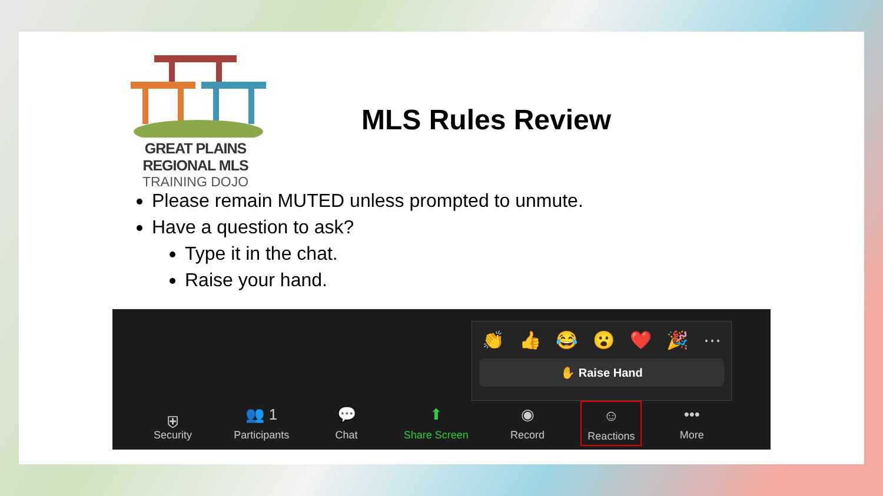GREAT PLAINS REGIONAL MLS
TRAINING DOJO
MLS Rules Review
Please remain MUTED unless prompted to unmute.
Have a question to ask?
Type it in the chat.
Raise your hand.
👏 👍 😂 😮 ❤️ 🎉 ⋯
✋ Raise Hand
⛨
Security
👥 1
Participants
💬
Chat
⬆
Share Screen
◉
Record
☺
Reactions
•••
More